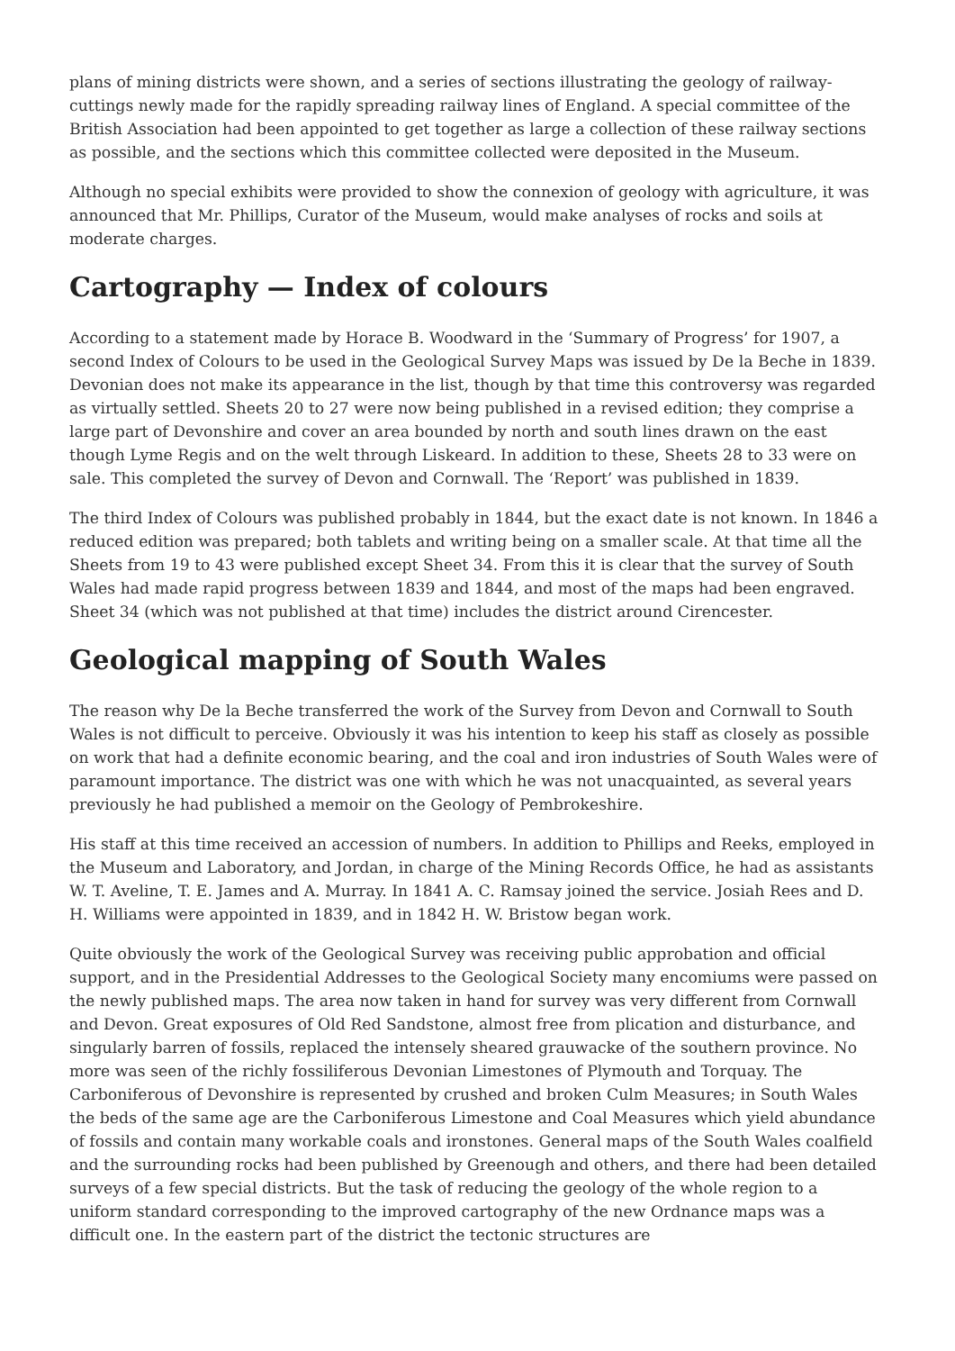plans of mining districts were shown, and a series of sections illustrating the geology of railway-cuttings newly made for the rapidly spreading railway lines of England. A special committee of the British Association had been appointed to get together as large a collection of these railway sections as possible, and the sections which this committee collected were deposited in the Museum.
Although no special exhibits were provided to show the connexion of geology with agriculture, it was announced that Mr. Phillips, Curator of the Museum, would make analyses of rocks and soils at moderate charges.
Cartography — Index of colours
According to a statement made by Horace B. Woodward in the ‘Summary of Progress’ for 1907, a second Index of Colours to be used in the Geological Survey Maps was issued by De la Beche in 1839. Devonian does not make its appearance in the list, though by that time this controversy was regarded as virtually settled. Sheets 20 to 27 were now being published in a revised edition; they comprise a large part of Devonshire and cover an area bounded by north and south lines drawn on the east though Lyme Regis and on the welt through Liskeard. In addition to these, Sheets 28 to 33 were on sale. This completed the survey of Devon and Cornwall. The ‘Report’ was published in 1839.
The third Index of Colours was published probably in 1844, but the exact date is not known. In 1846 a reduced edition was prepared; both tablets and writing being on a smaller scale. At that time all the Sheets from 19 to 43 were published except Sheet 34. From this it is clear that the survey of South Wales had made rapid progress between 1839 and 1844, and most of the maps had been engraved. Sheet 34 (which was not published at that time) includes the district around Cirencester.
Geological mapping of South Wales
The reason why De la Beche transferred the work of the Survey from Devon and Cornwall to South Wales is not difficult to perceive. Obviously it was his intention to keep his staff as closely as possible on work that had a definite economic bearing, and the coal and iron industries of South Wales were of paramount importance. The district was one with which he was not unacquainted, as several years previously he had published a memoir on the Geology of Pembrokeshire.
His staff at this time received an accession of numbers. In addition to Phillips and Reeks, employed in the Museum and Laboratory, and Jordan, in charge of the Mining Records Office, he had as assistants W. T. Aveline, T. E. James and A. Murray. In 1841 A. C. Ramsay joined the service. Josiah Rees and D. H. Williams were appointed in 1839, and in 1842 H. W. Bristow began work.
Quite obviously the work of the Geological Survey was receiving public approbation and official support, and in the Presidential Addresses to the Geological Society many encomiums were passed on the newly published maps. The area now taken in hand for survey was very different from Cornwall and Devon. Great exposures of Old Red Sandstone, almost free from plication and disturbance, and singularly barren of fossils, replaced the intensely sheared grauwacke of the southern province. No more was seen of the richly fossiliferous Devonian Limestones of Plymouth and Torquay. The Carboniferous of Devonshire is represented by crushed and broken Culm Measures; in South Wales the beds of the same age are the Carboniferous Limestone and Coal Measures which yield abundance of fossils and contain many workable coals and ironstones. General maps of the South Wales coalfield and the surrounding rocks had been published by Greenough and others, and there had been detailed surveys of a few special districts. But the task of reducing the geology of the whole region to a uniform standard corresponding to the improved cartography of the new Ordnance maps was a difficult one. In the eastern part of the district the tectonic structures are